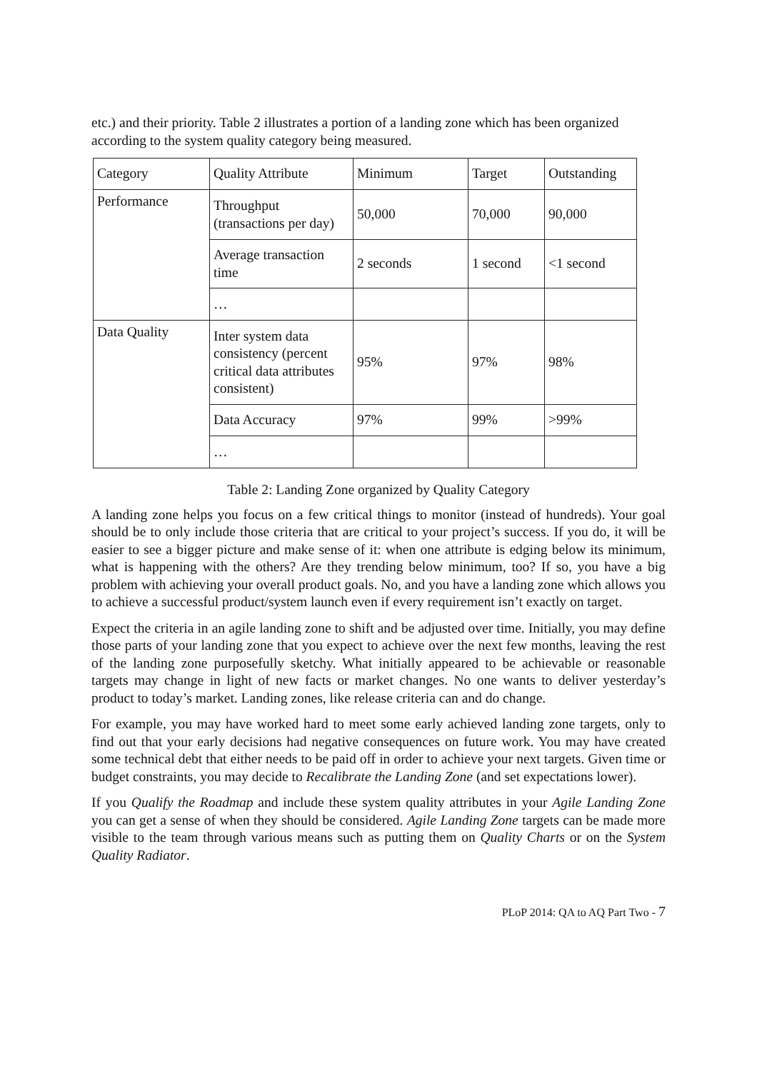etc.) and their priority. Table 2 illustrates a portion of a landing zone which has been organized according to the system quality category being measured.
| Category | Quality Attribute | Minimum | Target | Outstanding |
| Performance | Throughput (transactions per day) | 50,000 | 70,000 | 90,000 |
| | Average transaction time | 2 seconds | 1 second | <1 second |
| | … | | | |
| Data Quality | Inter system data consistency (percent critical data attributes consistent) | 95% | 97% | 98% |
| | Data Accuracy | 97% | 99% | >99% |
| | … | | | |
Table 2: Landing Zone organized by Quality Category
A landing zone helps you focus on a few critical things to monitor (instead of hundreds). Your goal should be to only include those criteria that are critical to your project’s success. If you do, it will be easier to see a bigger picture and make sense of it: when one attribute is edging below its minimum, what is happening with the others? Are they trending below minimum, too? If so, you have a big problem with achieving your overall product goals. No, and you have a landing zone which allows you to achieve a successful product/system launch even if every requirement isn’t exactly on target.
Expect the criteria in an agile landing zone to shift and be adjusted over time. Initially, you may define those parts of your landing zone that you expect to achieve over the next few months, leaving the rest of the landing zone purposefully sketchy. What initially appeared to be achievable or reasonable targets may change in light of new facts or market changes. No one wants to deliver yesterday’s product to today’s market. Landing zones, like release criteria can and do change.
For example, you may have worked hard to meet some early achieved landing zone targets, only to find out that your early decisions had negative consequences on future work. You may have created some technical debt that either needs to be paid off in order to achieve your next targets. Given time or budget constraints, you may decide to Recalibrate the Landing Zone (and set expectations lower).
If you Qualify the Roadmap and include these system quality attributes in your Agile Landing Zone you can get a sense of when they should be considered. Agile Landing Zone targets can be made more visible to the team through various means such as putting them on Quality Charts or on the System Quality Radiator.
PLoP 2014: QA to AQ Part Two - 7